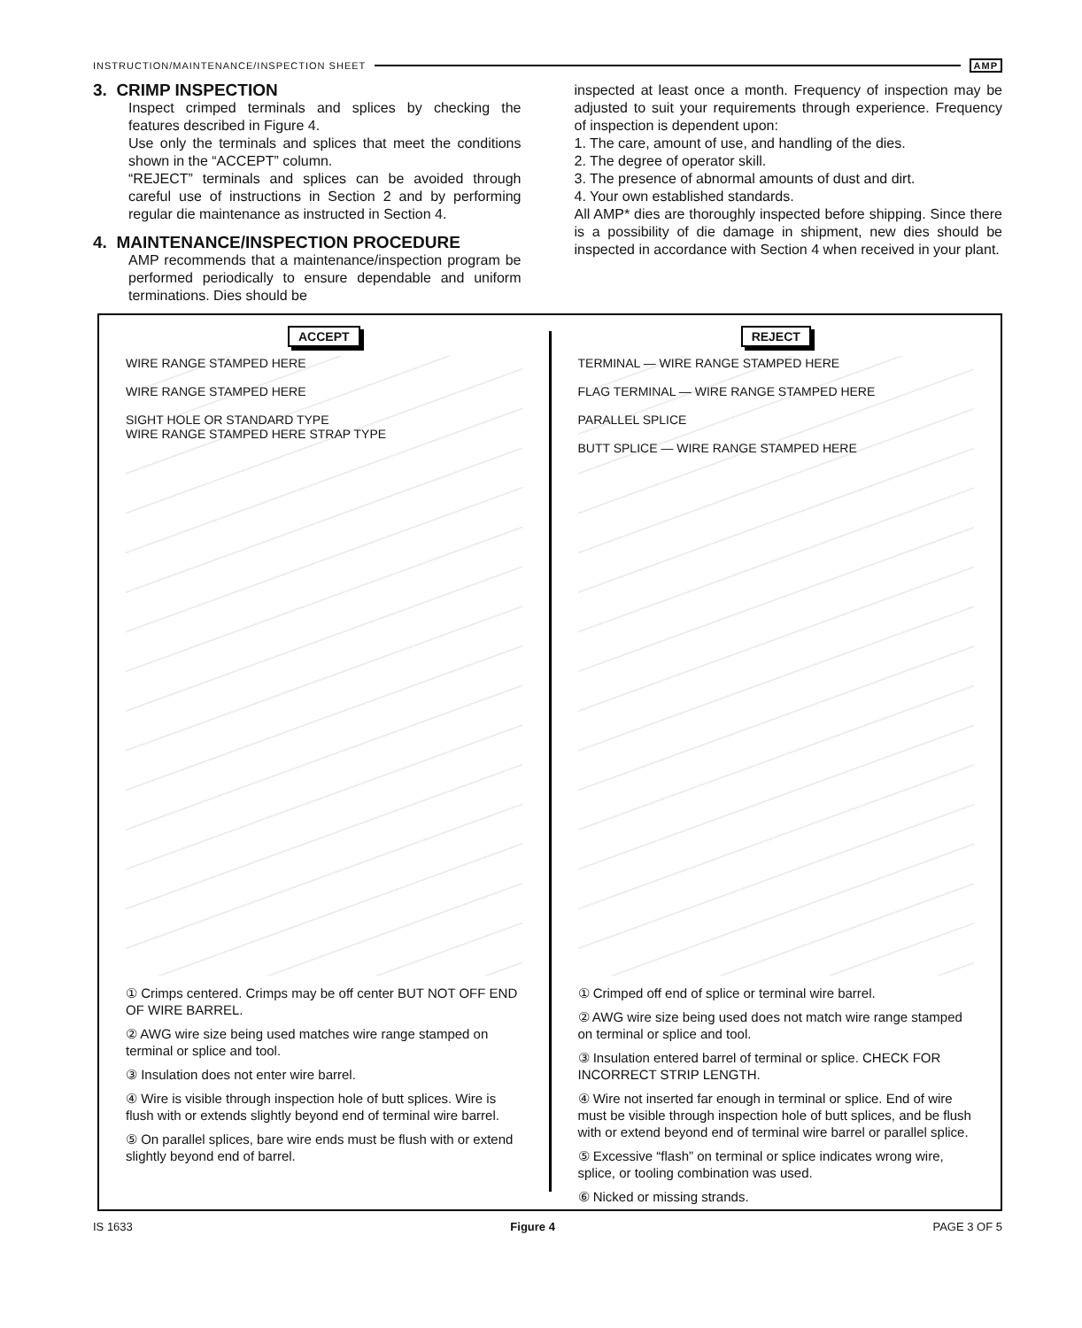INSTRUCTION/MAINTENANCE/INSPECTION SHEET AMP
3. CRIMP INSPECTION
Inspect crimped terminals and splices by checking the features described in Figure 4.
Use only the terminals and splices that meet the conditions shown in the “ACCEPT” column.
“REJECT” terminals and splices can be avoided through careful use of instructions in Section 2 and by performing regular die maintenance as instructed in Section 4.
4. MAINTENANCE/INSPECTION PROCEDURE
AMP recommends that a maintenance/inspection program be performed periodically to ensure dependable and uniform terminations. Dies should be
inspected at least once a month. Frequency of inspection may be adjusted to suit your requirements through experience. Frequency of inspection is dependent upon:
1. The care, amount of use, and handling of the dies.
2. The degree of operator skill.
3. The presence of abnormal amounts of dust and dirt.
4. Your own established standards.
All AMP* dies are thoroughly inspected before shipping. Since there is a possibility of die damage in shipment, new dies should be inspected in accordance with Section 4 when received in your plant.
ACCEPT
WIRE RANGE STAMPED HERE
WIRE RANGE STAMPED HERE
SIGHT HOLE OR STANDARD TYPE
WIRE RANGE STAMPED HERE STRAP TYPE
① Crimps centered. Crimps may be off center BUT NOT OFF END OF WIRE BARREL.
② AWG wire size being used matches wire range stamped on terminal or splice and tool.
③ Insulation does not enter wire barrel.
④ Wire is visible through inspection hole of butt splices. Wire is flush with or extends slightly beyond end of terminal wire barrel.
⑤ On parallel splices, bare wire ends must be flush with or extend slightly beyond end of barrel.
REJECT
TERMINAL — WIRE RANGE STAMPED HERE
FLAG TERMINAL — WIRE RANGE STAMPED HERE
PARALLEL SPLICE
BUTT SPLICE — WIRE RANGE STAMPED HERE
① Crimped off end of splice or terminal wire barrel.
② AWG wire size being used does not match wire range stamped on terminal or splice and tool.
③ Insulation entered barrel of terminal or splice. CHECK FOR INCORRECT STRIP LENGTH.
④ Wire not inserted far enough in terminal or splice. End of wire must be visible through inspection hole of butt splices, and be flush with or extend beyond end of terminal wire barrel or parallel splice.
⑤ Excessive “flash” on terminal or splice indicates wrong wire, splice, or tooling combination was used.
⑥ Nicked or missing strands.
IS 1633 Figure 4 PAGE 3 OF 5